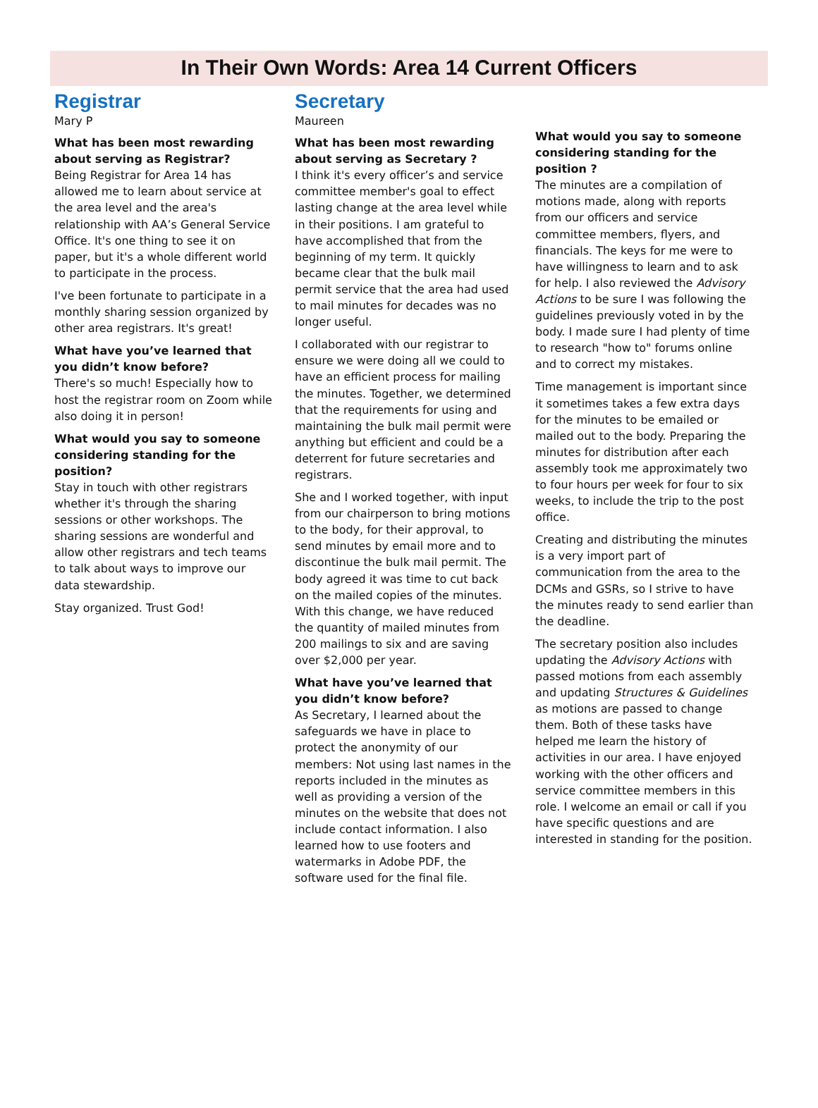In Their Own Words: Area 14 Current Officers
Registrar
Mary P
What has been most rewarding about serving as Registrar?
Being Registrar for Area 14 has allowed me to learn about service at the area level and the area's relationship with AA’s General Service Office. It's one thing to see it on paper, but it's a whole different world to participate in the process.
I've been fortunate to participate in a monthly sharing session organized by other area registrars. It's great!
What have you’ve learned that you didn’t know before?
There's so much! Especially how to host the registrar room on Zoom while also doing it in person!
What would you say to someone considering standing for the position?
Stay in touch with other registrars whether it's through the sharing sessions or other workshops. The sharing sessions are wonderful and allow other registrars and tech teams to talk about ways to improve our data stewardship.
Stay organized. Trust God!
Secretary
Maureen
What has been most rewarding about serving as Secretary ?
I think it's every officer’s and service committee member's goal to effect lasting change at the area level while in their positions. I am grateful to have accomplished that from the beginning of my term. It quickly became clear that the bulk mail permit service that the area had used to mail minutes for decades was no longer useful.
I collaborated with our registrar to ensure we were doing all we could to have an efficient process for mailing the minutes. Together, we determined that the requirements for using and maintaining the bulk mail permit were anything but efficient and could be a deterrent for future secretaries and registrars.
She and I worked together, with input from our chairperson to bring motions to the body, for their approval, to send minutes by email more and to discontinue the bulk mail permit. The body agreed it was time to cut back on the mailed copies of the minutes. With this change, we have reduced the quantity of mailed minutes from 200 mailings to six and are saving over $2,000 per year.
What have you’ve learned that you didn’t know before?
As Secretary, I learned about the safeguards we have in place to protect the anonymity of our members: Not using last names in the reports included in the minutes as well as providing a version of the minutes on the website that does not include contact information. I also learned how to use footers and watermarks in Adobe PDF, the software used for the final file.
What would you say to someone considering standing for the position ?
The minutes are a compilation of motions made, along with reports from our officers and service committee members, flyers, and financials. The keys for me were to have willingness to learn and to ask for help. I also reviewed the Advisory Actions to be sure I was following the guidelines previously voted in by the body. I made sure I had plenty of time to research "how to" forums online and to correct my mistakes.
Time management is important since it sometimes takes a few extra days for the minutes to be emailed or mailed out to the body. Preparing the minutes for distribution after each assembly took me approximately two to four hours per week for four to six weeks, to include the trip to the post office.
Creating and distributing the minutes is a very import part of communication from the area to the DCMs and GSRs, so I strive to have the minutes ready to send earlier than the deadline.
The secretary position also includes updating the Advisory Actions with passed motions from each assembly and updating Structures & Guidelines as motions are passed to change them. Both of these tasks have helped me learn the history of activities in our area. I have enjoyed working with the other officers and service committee members in this role. I welcome an email or call if you have specific questions and are interested in standing for the position.